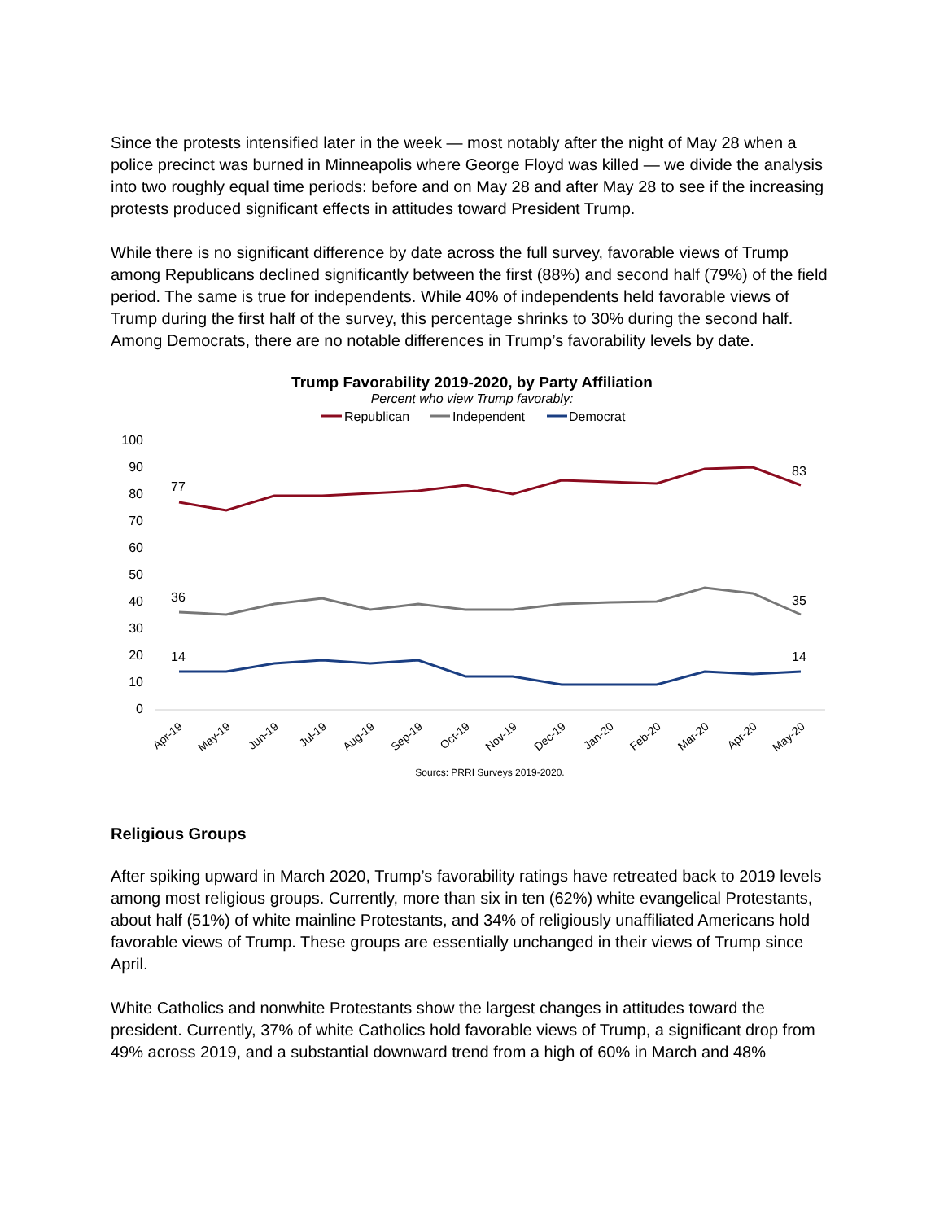Since the protests intensified later in the week — most notably after the night of May 28 when a police precinct was burned in Minneapolis where George Floyd was killed — we divide the analysis into two roughly equal time periods: before and on May 28 and after May 28 to see if the increasing protests produced significant effects in attitudes toward President Trump.
While there is no significant difference by date across the full survey, favorable views of Trump among Republicans declined significantly between the first (88%) and second half (79%) of the field period. The same is true for independents. While 40% of independents held favorable views of Trump during the first half of the survey, this percentage shrinks to 30% during the second half. Among Democrats, there are no notable differences in Trump’s favorability levels by date.
Trump Favorability 2019-2020, by Party Affiliation
Percent who view Trump favorably:
Republican
Independent
Democrat
100
90
80
70
60
50
40
30
20
10
0
77
83
36
35
14
14
Apr-19
May-19
Jun-19
Jul-19
Aug-19
Sep-19
Oct-19
Nov-19
Dec-19
Jan-20
Feb-20
Mar-20
Apr-20
May-20
Sourcs: PRRI Surveys 2019-2020.
Religious Groups
After spiking upward in March 2020, Trump’s favorability ratings have retreated back to 2019 levels among most religious groups. Currently, more than six in ten (62%) white evangelical Protestants, about half (51%) of white mainline Protestants, and 34% of religiously unaffiliated Americans hold favorable views of Trump. These groups are essentially unchanged in their views of Trump since April.
White Catholics and nonwhite Protestants show the largest changes in attitudes toward the president. Currently, 37% of white Catholics hold favorable views of Trump, a significant drop from 49% across 2019, and a substantial downward trend from a high of 60% in March and 48%